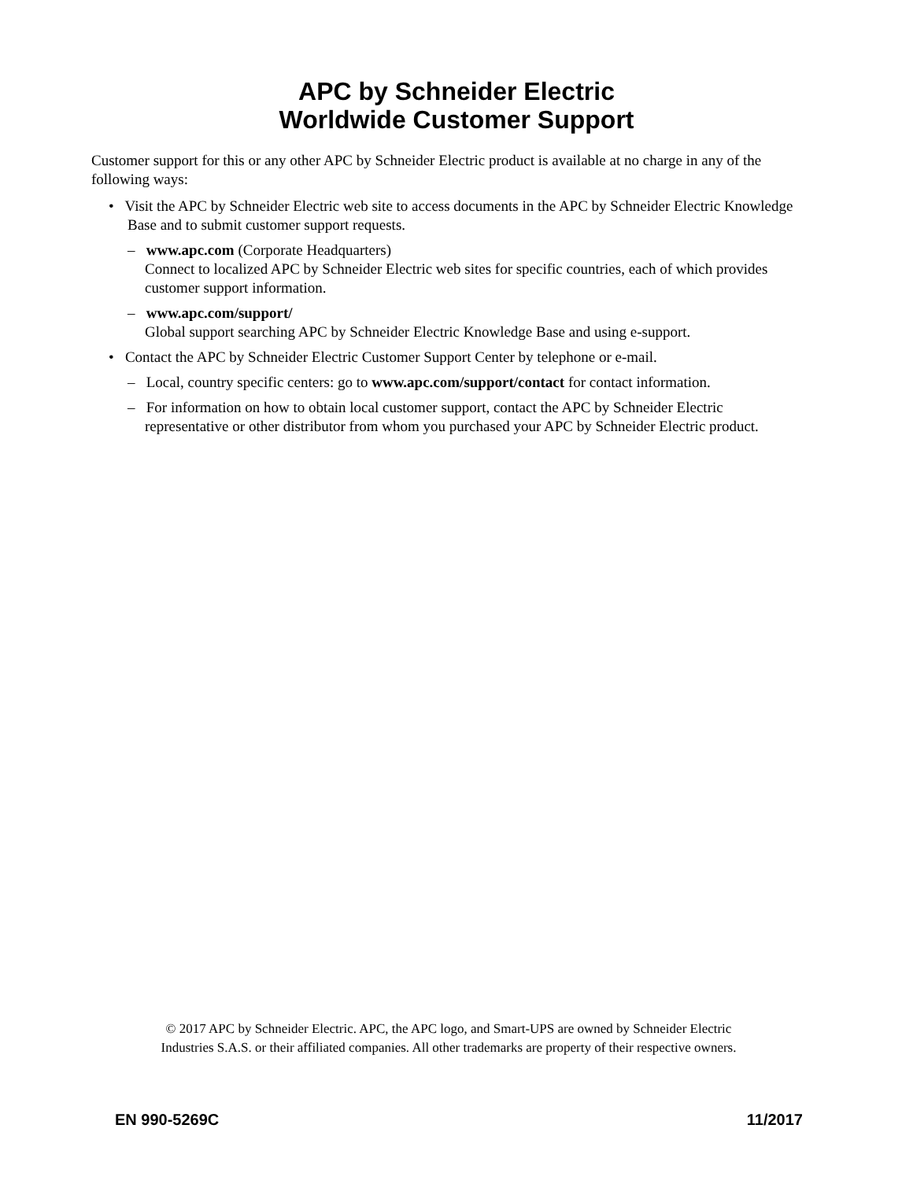APC by Schneider Electric
Worldwide Customer Support
Customer support for this or any other APC by Schneider Electric product is available at no charge in any of the following ways:
• Visit the APC by Schneider Electric web site to access documents in the APC by Schneider Electric Knowledge Base and to submit customer support requests.
– www.apc.com (Corporate Headquarters)
Connect to localized APC by Schneider Electric web sites for specific countries, each of which provides customer support information.
– www.apc.com/support/
Global support searching APC by Schneider Electric Knowledge Base and using e-support.
• Contact the APC by Schneider Electric Customer Support Center by telephone or e-mail.
– Local, country specific centers: go to www.apc.com/support/contact for contact information.
– For information on how to obtain local customer support, contact the APC by Schneider Electric representative or other distributor from whom you purchased your APC by Schneider Electric product.
© 2017 APC by Schneider Electric. APC, the APC logo, and Smart-UPS are owned by Schneider Electric
Industries S.A.S. or their affiliated companies. All other trademarks are property of their respective owners.
EN 990-5269C 11/2017